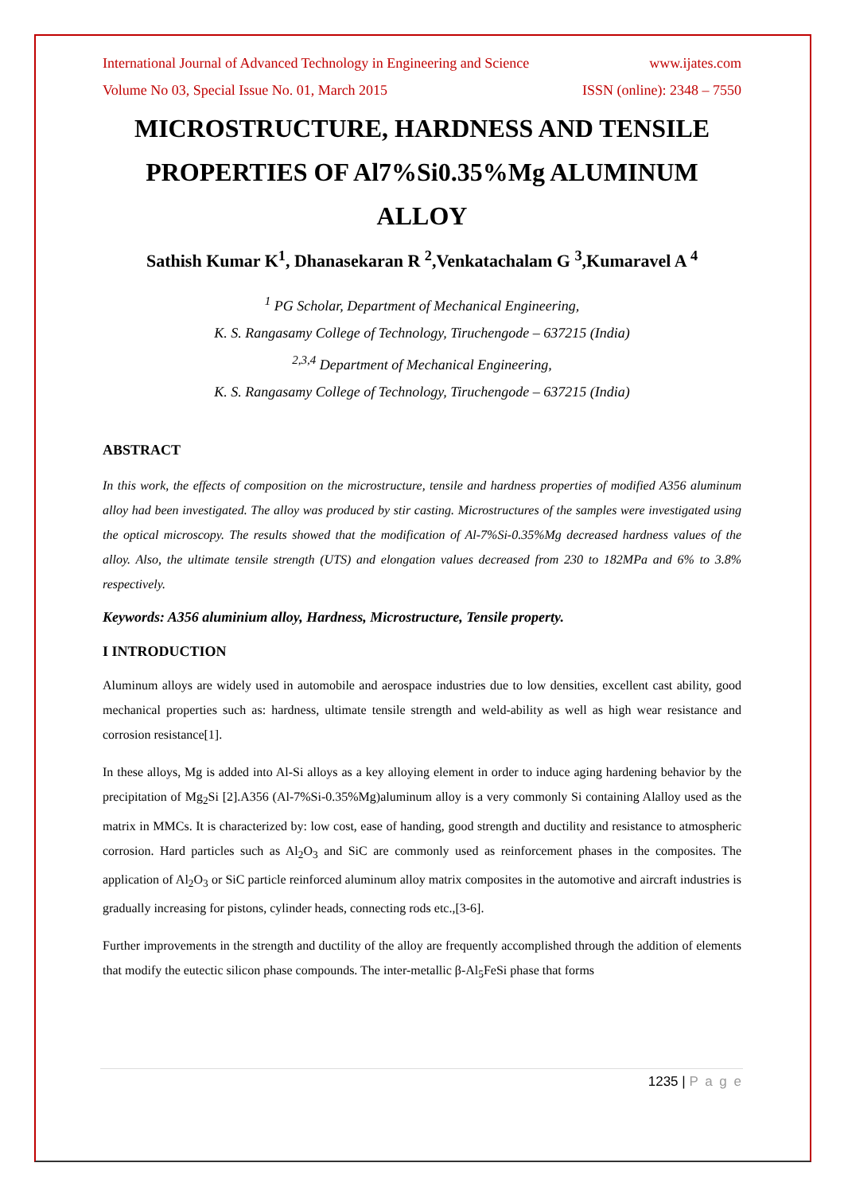International Journal of Advanced Technology in Engineering and Science www.ijates.com
Volume No 03, Special Issue No. 01, March 2015 ISSN (online): 2348 – 7550
MICROSTRUCTURE, HARDNESS AND TENSILE PROPERTIES OF Al7%Si0.35%Mg ALUMINUM ALLOY
Sathish Kumar K<sup>1</sup>, Dhanasekaran R <sup>2</sup>,Venkatachalam G <sup>3</sup>,Kumaravel A <sup>4</sup>
<sup>1</sup> PG Scholar, Department of Mechanical Engineering,
K. S. Rangasamy College of Technology, Tiruchengode – 637215 (India)
<sup>2,3,4</sup> Department of Mechanical Engineering,
K. S. Rangasamy College of Technology, Tiruchengode – 637215 (India)
ABSTRACT
In this work, the effects of composition on the microstructure, tensile and hardness properties of modified A356 aluminum alloy had been investigated. The alloy was produced by stir casting. Microstructures of the samples were investigated using the optical microscopy. The results showed that the modification of Al-7%Si-0.35%Mg decreased hardness values of the alloy. Also, the ultimate tensile strength (UTS) and elongation values decreased from 230 to 182MPa and 6% to 3.8% respectively.
Keywords: A356 aluminium alloy, Hardness, Microstructure, Tensile property.
I INTRODUCTION
Aluminum alloys are widely used in automobile and aerospace industries due to low densities, excellent cast ability, good mechanical properties such as: hardness, ultimate tensile strength and weld-ability as well as high wear resistance and corrosion resistance[1].
In these alloys, Mg is added into Al-Si alloys as a key alloying element in order to induce aging hardening behavior by the precipitation of Mg<sub>2</sub>Si [2].A356 (Al-7%Si-0.35%Mg)aluminum alloy is a very commonly Si containing Alalloy used as the matrix in MMCs. It is characterized by: low cost, ease of handing, good strength and ductility and resistance to atmospheric corrosion. Hard particles such as Al<sub>2</sub>O<sub>3</sub> and SiC are commonly used as reinforcement phases in the composites. The application of Al<sub>2</sub>O<sub>3</sub> or SiC particle reinforced aluminum alloy matrix composites in the automotive and aircraft industries is gradually increasing for pistons, cylinder heads, connecting rods etc.,[3-6].
Further improvements in the strength and ductility of the alloy are frequently accomplished through the addition of elements that modify the eutectic silicon phase compounds. The inter-metallic β-Al<sub>5</sub>FeSi phase that forms
1235 | P a g e